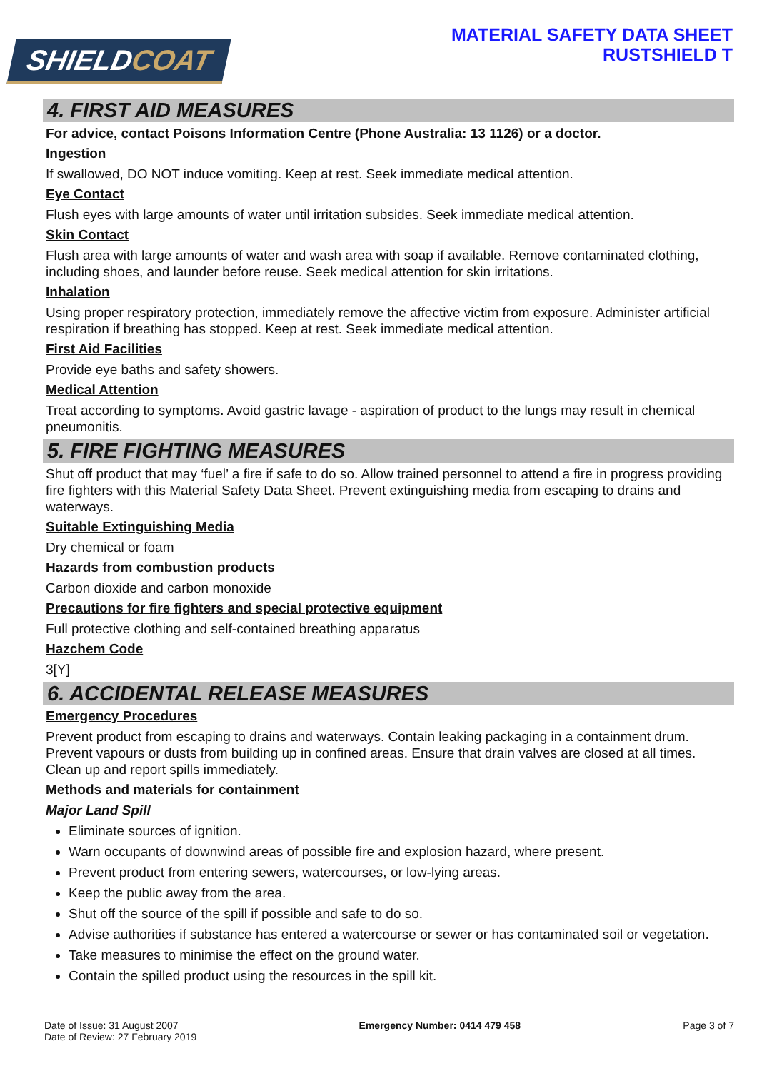SHIELDCOAT
MATERIAL SAFETY DATA SHEET
RUSTSHIELD T
4. FIRST AID MEASURES
For advice, contact Poisons Information Centre (Phone Australia: 13 1126) or a doctor.
Ingestion
If swallowed, DO NOT induce vomiting. Keep at rest. Seek immediate medical attention.
Eye Contact
Flush eyes with large amounts of water until irritation subsides. Seek immediate medical attention.
Skin Contact
Flush area with large amounts of water and wash area with soap if available. Remove contaminated clothing, including shoes, and launder before reuse. Seek medical attention for skin irritations.
Inhalation
Using proper respiratory protection, immediately remove the affective victim from exposure. Administer artificial respiration if breathing has stopped. Keep at rest. Seek immediate medical attention.
First Aid Facilities
Provide eye baths and safety showers.
Medical Attention
Treat according to symptoms. Avoid gastric lavage - aspiration of product to the lungs may result in chemical pneumonitis.
5. FIRE FIGHTING MEASURES
Shut off product that may ‘fuel’ a fire if safe to do so. Allow trained personnel to attend a fire in progress providing fire fighters with this Material Safety Data Sheet. Prevent extinguishing media from escaping to drains and waterways.
Suitable Extinguishing Media
Dry chemical or foam
Hazards from combustion products
Carbon dioxide and carbon monoxide
Precautions for fire fighters and special protective equipment
Full protective clothing and self-contained breathing apparatus
Hazchem Code
3[Y]
6. ACCIDENTAL RELEASE MEASURES
Emergency Procedures
Prevent product from escaping to drains and waterways. Contain leaking packaging in a containment drum. Prevent vapours or dusts from building up in confined areas. Ensure that drain valves are closed at all times. Clean up and report spills immediately.
Methods and materials for containment
Major Land Spill
Eliminate sources of ignition.
Warn occupants of downwind areas of possible fire and explosion hazard, where present.
Prevent product from entering sewers, watercourses, or low-lying areas.
Keep the public away from the area.
Shut off the source of the spill if possible and safe to do so.
Advise authorities if substance has entered a watercourse or sewer or has contaminated soil or vegetation.
Take measures to minimise the effect on the ground water.
Contain the spilled product using the resources in the spill kit.
Date of Issue: 31 August 2007
Date of Review: 27 February 2019
Emergency Number: 0414 479 458 Page 3 of 7